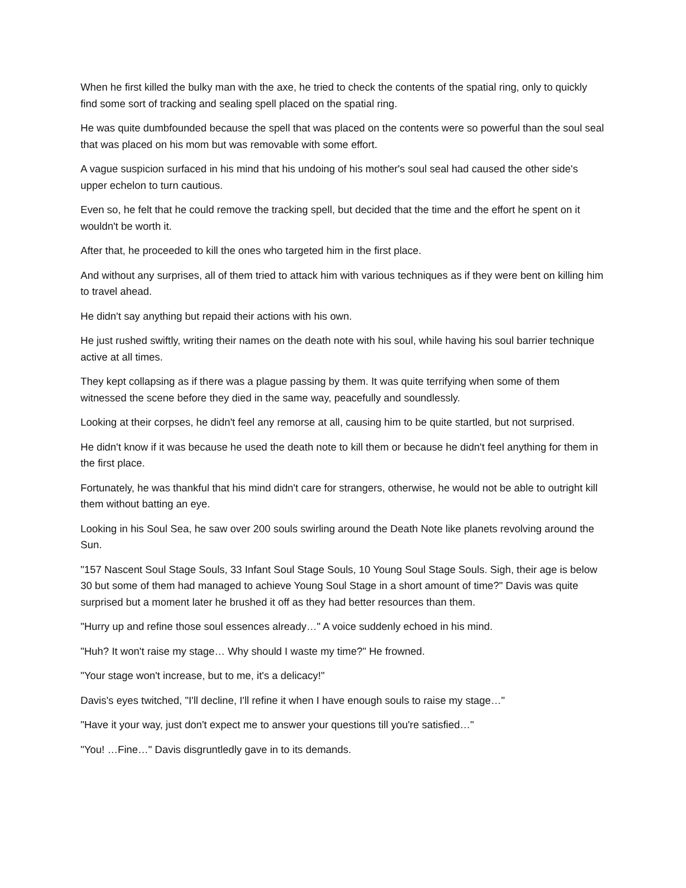When he first killed the bulky man with the axe, he tried to check the contents of the spatial ring, only to quickly find some sort of tracking and sealing spell placed on the spatial ring.
He was quite dumbfounded because the spell that was placed on the contents were so powerful than the soul seal that was placed on his mom but was removable with some effort.
A vague suspicion surfaced in his mind that his undoing of his mother's soul seal had caused the other side's upper echelon to turn cautious.
Even so, he felt that he could remove the tracking spell, but decided that the time and the effort he spent on it wouldn't be worth it.
After that, he proceeded to kill the ones who targeted him in the first place.
And without any surprises, all of them tried to attack him with various techniques as if they were bent on killing him to travel ahead.
He didn't say anything but repaid their actions with his own.
He just rushed swiftly, writing their names on the death note with his soul, while having his soul barrier technique active at all times.
They kept collapsing as if there was a plague passing by them. It was quite terrifying when some of them witnessed the scene before they died in the same way, peacefully and soundlessly.
Looking at their corpses, he didn't feel any remorse at all, causing him to be quite startled, but not surprised.
He didn't know if it was because he used the death note to kill them or because he didn't feel anything for them in the first place.
Fortunately, he was thankful that his mind didn't care for strangers, otherwise, he would not be able to outright kill them without batting an eye.
Looking in his Soul Sea, he saw over 200 souls swirling around the Death Note like planets revolving around the Sun.
"157 Nascent Soul Stage Souls, 33 Infant Soul Stage Souls, 10 Young Soul Stage Souls. Sigh, their age is below 30 but some of them had managed to achieve Young Soul Stage in a short amount of time?" Davis was quite surprised but a moment later he brushed it off as they had better resources than them.
"Hurry up and refine those soul essences already…" A voice suddenly echoed in his mind.
"Huh? It won't raise my stage… Why should I waste my time?" He frowned.
"Your stage won't increase, but to me, it's a delicacy!"
Davis's eyes twitched, "I'll decline, I'll refine it when I have enough souls to raise my stage…"
"Have it your way, just don't expect me to answer your questions till you're satisfied…"
"You! …Fine…" Davis disgruntledly gave in to its demands.